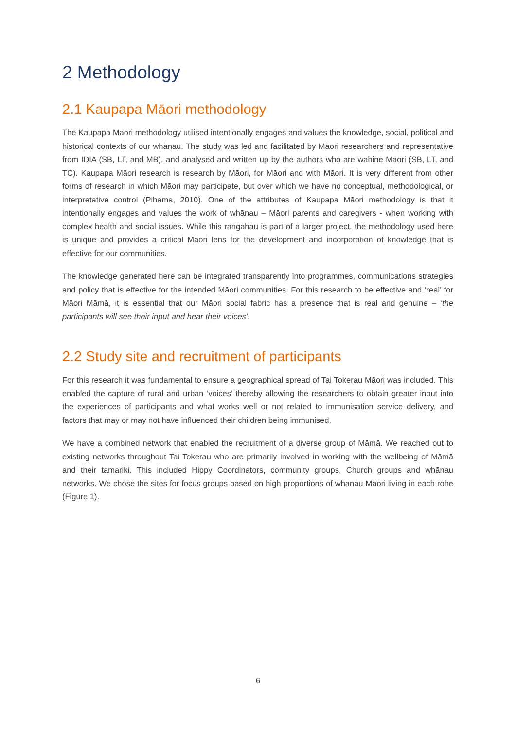2 Methodology
2.1 Kaupapa Māori methodology
The Kaupapa Māori methodology utilised intentionally engages and values the knowledge, social, political and historical contexts of our whānau. The study was led and facilitated by Māori researchers and representative from IDIA (SB, LT, and MB), and analysed and written up by the authors who are wahine Māori (SB, LT, and TC). Kaupapa Māori research is research by Māori, for Māori and with Māori. It is very different from other forms of research in which Māori may participate, but over which we have no conceptual, methodological, or interpretative control (Pihama, 2010). One of the attributes of Kaupapa Māori methodology is that it intentionally engages and values the work of whānau – Māori parents and caregivers - when working with complex health and social issues. While this rangahau is part of a larger project, the methodology used here is unique and provides a critical Māori lens for the development and incorporation of knowledge that is effective for our communities.
The knowledge generated here can be integrated transparently into programmes, communications strategies and policy that is effective for the intended Māori communities. For this research to be effective and ‘real’ for Māori Māmā, it is essential that our Māori social fabric has a presence that is real and genuine – ‘the participants will see their input and hear their voices’.
2.2 Study site and recruitment of participants
For this research it was fundamental to ensure a geographical spread of Tai Tokerau Māori was included. This enabled the capture of rural and urban ‘voices’ thereby allowing the researchers to obtain greater input into the experiences of participants and what works well or not related to immunisation service delivery, and factors that may or may not have influenced their children being immunised.
We have a combined network that enabled the recruitment of a diverse group of Māmā. We reached out to existing networks throughout Tai Tokerau who are primarily involved in working with the wellbeing of Māmā and their tamariki. This included Hippy Coordinators, community groups, Church groups and whānau networks. We chose the sites for focus groups based on high proportions of whānau Māori living in each rohe (Figure 1).
6